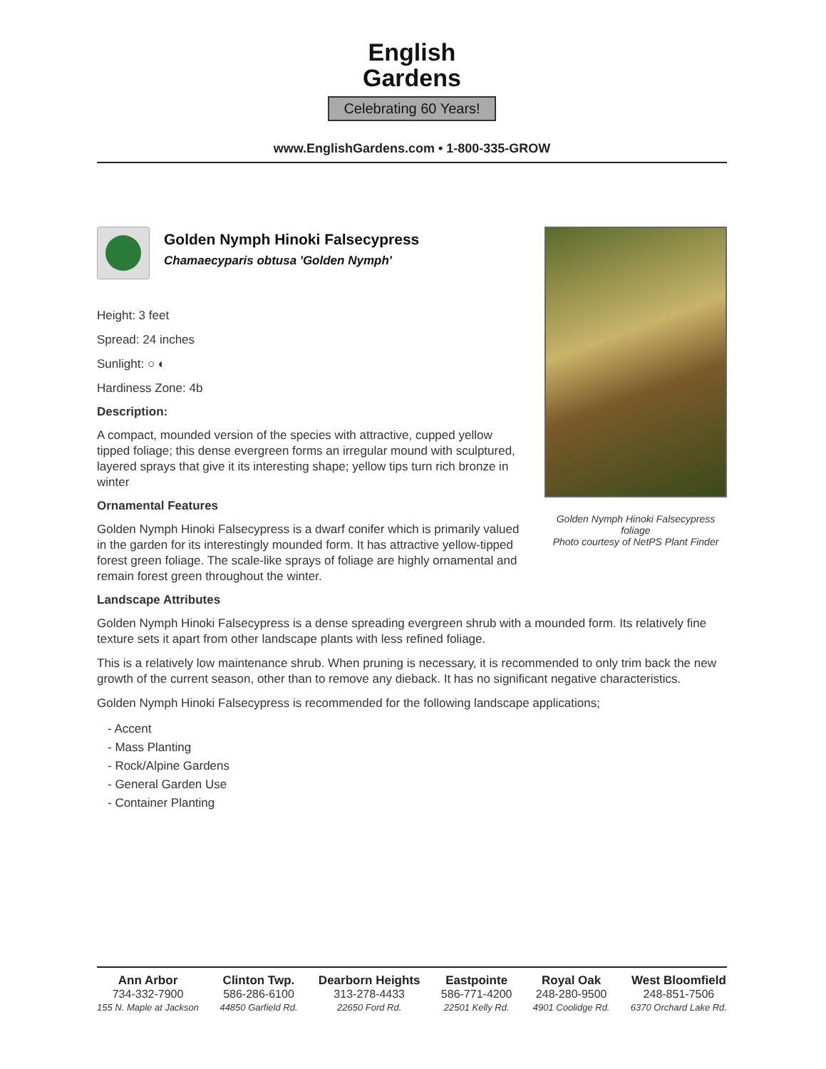English
Gardens
Celebrating 60 Years!
www.EnglishGardens.com • 1-800-335-GROW
Golden Nymph Hinoki Falsecypress foliage
Photo courtesy of NetPS Plant Finder
Golden Nymph Hinoki Falsecypress
Chamaecyparis obtusa 'Golden Nymph'
Height: 3 feet
Spread: 24 inches
Sunlight: ○ ◐
Hardiness Zone: 4b
Description:
A compact, mounded version of the species with attractive, cupped yellow tipped foliage; this dense evergreen forms an irregular mound with sculptured, layered sprays that give it its interesting shape; yellow tips turn rich bronze in winter
Ornamental Features
Golden Nymph Hinoki Falsecypress is a dwarf conifer which is primarily valued in the garden for its interestingly mounded form. It has attractive yellow-tipped forest green foliage. The scale-like sprays of foliage are highly ornamental and remain forest green throughout the winter.
Landscape Attributes
Golden Nymph Hinoki Falsecypress is a dense spreading evergreen shrub with a mounded form. Its relatively fine texture sets it apart from other landscape plants with less refined foliage.
This is a relatively low maintenance shrub. When pruning is necessary, it is recommended to only trim back the new growth of the current season, other than to remove any dieback. It has no significant negative characteristics.
Golden Nymph Hinoki Falsecypress is recommended for the following landscape applications;
- Accent
- Mass Planting
- Rock/Alpine Gardens
- General Garden Use
- Container Planting
Ann Arbor
734-332-7900
155 N. Maple at Jackson
Clinton Twp.
586-286-6100
44850 Garfield Rd.
Dearborn Heights
313-278-4433
22650 Ford Rd.
Eastpointe
586-771-4200
22501 Kelly Rd.
Royal Oak
248-280-9500
4901 Coolidge Rd.
West Bloomfield
248-851-7506
6370 Orchard Lake Rd.